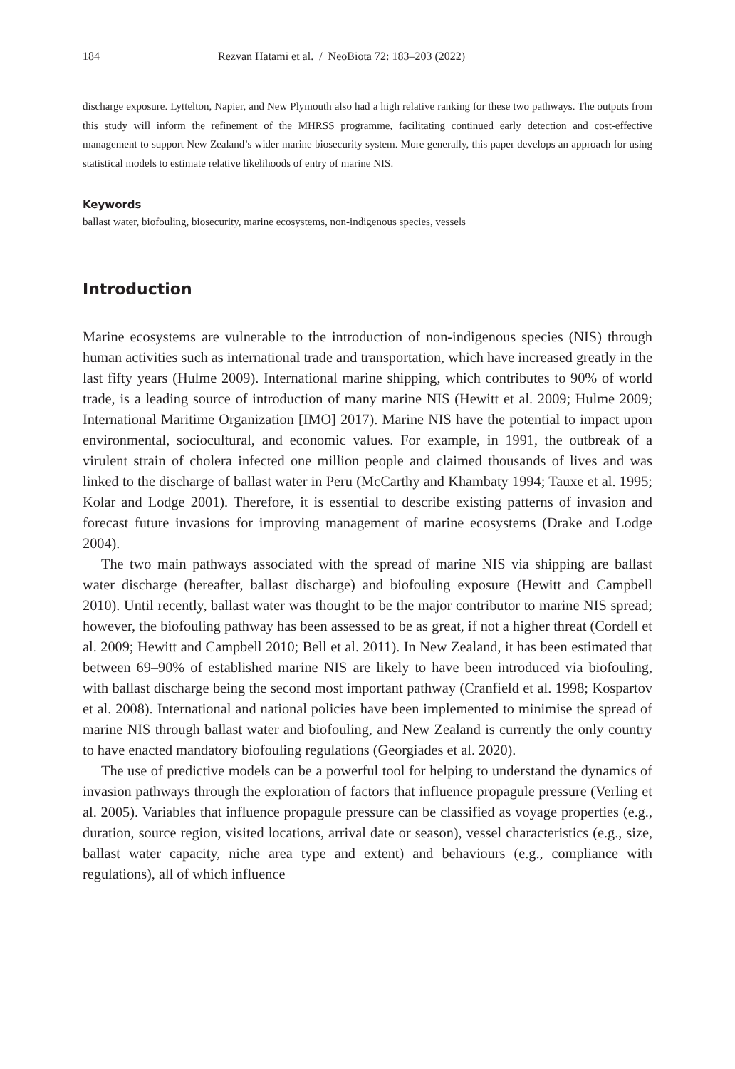184 Rezvan Hatami et al. / NeoBiota 72: 183–203 (2022)
discharge exposure. Lyttelton, Napier, and New Plymouth also had a high relative ranking for these two pathways. The outputs from this study will inform the refinement of the MHRSS programme, facilitating continued early detection and cost-effective management to support New Zealand’s wider marine biosecurity system. More generally, this paper develops an approach for using statistical models to estimate relative likelihoods of entry of marine NIS.
Keywords
ballast water, biofouling, biosecurity, marine ecosystems, non-indigenous species, vessels
Introduction
Marine ecosystems are vulnerable to the introduction of non-indigenous species (NIS) through human activities such as international trade and transportation, which have increased greatly in the last fifty years (Hulme 2009). International marine shipping, which contributes to 90% of world trade, is a leading source of introduction of many marine NIS (Hewitt et al. 2009; Hulme 2009; International Maritime Organization [IMO] 2017). Marine NIS have the potential to impact upon environmental, sociocultural, and economic values. For example, in 1991, the outbreak of a virulent strain of cholera infected one million people and claimed thousands of lives and was linked to the discharge of ballast water in Peru (McCarthy and Khambaty 1994; Tauxe et al. 1995; Kolar and Lodge 2001). Therefore, it is essential to describe existing patterns of invasion and forecast future invasions for improving management of marine ecosystems (Drake and Lodge 2004).
The two main pathways associated with the spread of marine NIS via shipping are ballast water discharge (hereafter, ballast discharge) and biofouling exposure (Hewitt and Campbell 2010). Until recently, ballast water was thought to be the major contributor to marine NIS spread; however, the biofouling pathway has been assessed to be as great, if not a higher threat (Cordell et al. 2009; Hewitt and Campbell 2010; Bell et al. 2011). In New Zealand, it has been estimated that between 69–90% of established marine NIS are likely to have been introduced via biofouling, with ballast discharge being the second most important pathway (Cranfield et al. 1998; Kospartov et al. 2008). International and national policies have been implemented to minimise the spread of marine NIS through ballast water and biofouling, and New Zealand is currently the only country to have enacted mandatory biofouling regulations (Georgiades et al. 2020).
The use of predictive models can be a powerful tool for helping to understand the dynamics of invasion pathways through the exploration of factors that influence propagule pressure (Verling et al. 2005). Variables that influence propagule pressure can be classified as voyage properties (e.g., duration, source region, visited locations, arrival date or season), vessel characteristics (e.g., size, ballast water capacity, niche area type and extent) and behaviours (e.g., compliance with regulations), all of which influence